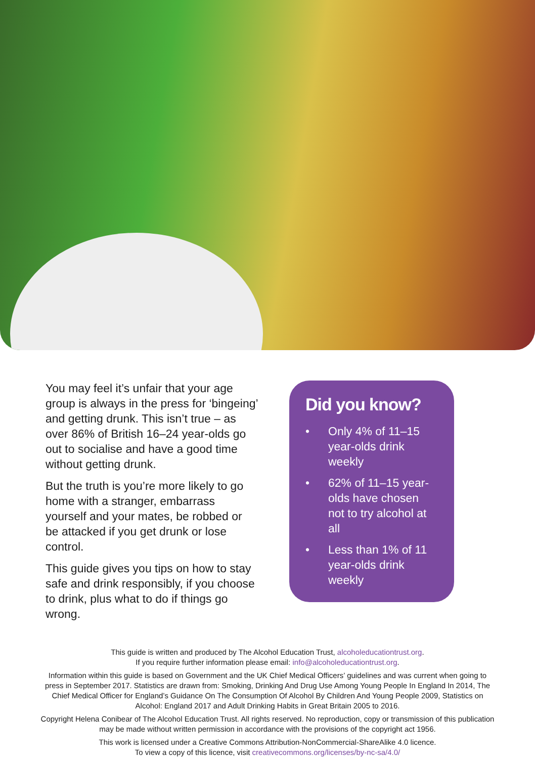You may feel it’s unfair that your age group is always in the press for ‘bingeing’ and getting drunk. This isn’t true – as over 86% of British 16–24 year-olds go out to socialise and have a good time without getting drunk.
But the truth is you’re more likely to go home with a stranger, embarrass yourself and your mates, be robbed or be attacked if you get drunk or lose control.
This guide gives you tips on how to stay safe and drink responsibly, if you choose to drink, plus what to do if things go wrong.
Did you know?
• Only 4% of 11–15 year-olds drink weekly
• 62% of 11–15 year-olds have chosen not to try alcohol at all
• Less than 1% of 11 year-olds drink weekly
This guide is written and produced by The Alcohol Education Trust, alcoholeducationtrust.org.
If you require further information please email: info@alcoholeducationtrust.org.
Information within this guide is based on Government and the UK Chief Medical Officers’ guidelines and was current when going to press in September 2017. Statistics are drawn from: Smoking, Drinking And Drug Use Among Young People In England In 2014, The Chief Medical Officer for England’s Guidance On The Consumption Of Alcohol By Children And Young People 2009, Statistics on Alcohol: England 2017 and Adult Drinking Habits in Great Britain 2005 to 2016.
Copyright Helena Conibear of The Alcohol Education Trust. All rights reserved. No reproduction, copy or transmission of this publication may be made without written permission in accordance with the provisions of the copyright act 1956.
This work is licensed under a Creative Commons Attribution-NonCommercial-ShareAlike 4.0 licence.
To view a copy of this licence, visit creativecommons.org/licenses/by-nc-sa/4.0/